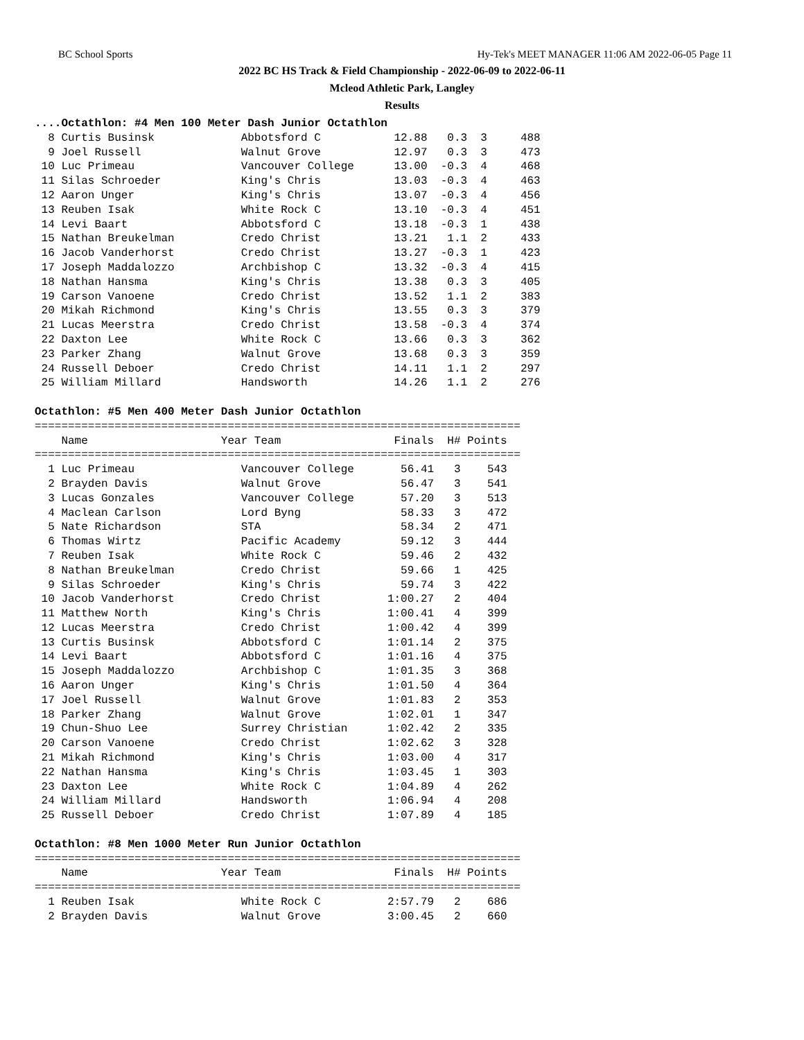BC School Sports Hy-Tek's MEET MANAGER 11:06 AM 2022-06-05 Page 11
2022 BC HS Track & Field Championship - 2022-06-09 to 2022-06-11
Mcleod Athletic Park, Langley
Results
....Octathlon: #4 Men 100 Meter Dash Junior Octathlon
  8 Curtis Businsk             Abbotsford C           12.88   0.3  3     488
  9 Joel Russell               Walnut Grove           12.97   0.3  3     473
 10 Luc Primeau                Vancouver College      13.00  -0.3  4     468
 11 Silas Schroeder            King's Chris           13.03  -0.3  4     463
 12 Aaron Unger                King's Chris           13.07  -0.3  4     456
 13 Reuben Isak                White Rock C           13.10  -0.3  4     451
 14 Levi Baart                 Abbotsford C           13.18  -0.3  1     438
 15 Nathan Breukelman          Credo Christ           13.21   1.1  2     433
 16 Jacob Vanderhorst          Credo Christ           13.27  -0.3  1     423
 17 Joseph Maddalozzo          Archbishop C           13.32  -0.3  4     415
 18 Nathan Hansma              King's Chris           13.38   0.3  3     405
 19 Carson Vanoene             Credo Christ           13.52   1.1  2     383
 20 Mikah Richmond             King's Chris           13.55   0.3  3     379
 21 Lucas Meerstra             Credo Christ           13.58  -0.3  4     374
 22 Daxton Lee                 White Rock C           13.66   0.3  3     362
 23 Parker Zhang               Walnut Grove           13.68   0.3  3     359
 24 Russell Deboer             Credo Christ           14.11   1.1  2     297
 25 William Millard            Handsworth             14.26   1.1  2     276

Octathlon: #5 Men 400 Meter Dash Junior Octathlon
=========================================================================
    Name                    Year Team                 Finals  H# Points
=========================================================================
  1 Luc Primeau                Vancouver College       56.41   3    543
  2 Brayden Davis              Walnut Grove            56.47   3    541
  3 Lucas Gonzales             Vancouver College       57.20   3    513
  4 Maclean Carlson            Lord Byng               58.33   3    472
  5 Nate Richardson            STA                     58.34   2    471
  6 Thomas Wirtz               Pacific Academy         59.12   3    444
  7 Reuben Isak                White Rock C            59.46   2    432
  8 Nathan Breukelman          Credo Christ            59.66   1    425
  9 Silas Schroeder            King's Chris            59.74   3    422
 10 Jacob Vanderhorst          Credo Christ          1:00.27   2    404
 11 Matthew North              King's Chris          1:00.41   4    399
 12 Lucas Meerstra             Credo Christ          1:00.42   4    399
 13 Curtis Businsk             Abbotsford C          1:01.14   2    375
 14 Levi Baart                 Abbotsford C          1:01.16   4    375
 15 Joseph Maddalozzo          Archbishop C          1:01.35   3    368
 16 Aaron Unger                King's Chris          1:01.50   4    364
 17 Joel Russell               Walnut Grove          1:01.83   2    353
 18 Parker Zhang               Walnut Grove          1:02.01   1    347
 19 Chun-Shuo Lee              Surrey Christian      1:02.42   2    335
 20 Carson Vanoene             Credo Christ          1:02.62   3    328
 21 Mikah Richmond             King's Chris          1:03.00   4    317
 22 Nathan Hansma              King's Chris          1:03.45   1    303
 23 Daxton Lee                 White Rock C          1:04.89   4    262
 24 William Millard            Handsworth            1:06.94   4    208
 25 Russell Deboer             Credo Christ          1:07.89   4    185

Octathlon: #8 Men 1000 Meter Run Junior Octathlon
=========================================================================
    Name                    Year Team                 Finals  H# Points
=========================================================================
  1 Reuben Isak                White Rock C          2:57.79   2    686
  2 Brayden Davis              Walnut Grove          3:00.45   2    660